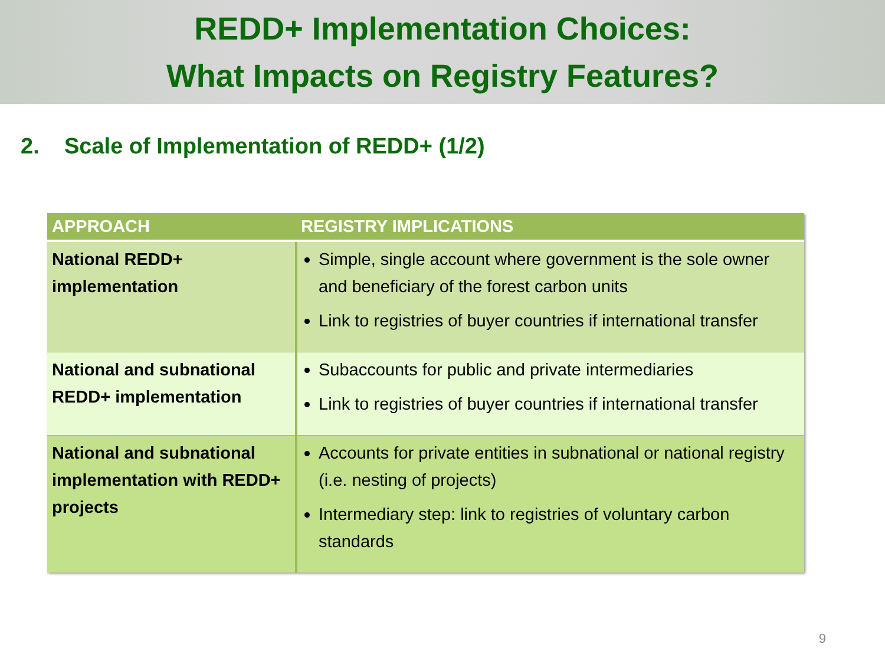REDD+ Implementation Choices:
What Impacts on Registry Features?
2. Scale of Implementation of REDD+ (1/2)
| APPROACH | REGISTRY IMPLICATIONS |
| --- | --- |
| National REDD+ implementation | Simple, single account where government is the sole owner and beneficiary of the forest carbon units Link to registries of buyer countries if international transfer |
| National and subnational REDD+ implementation | Subaccounts for public and private intermediaries Link to registries of buyer countries if international transfer |
| National and subnational implementation with REDD+ projects | Accounts for private entities in subnational or national registry (i.e. nesting of projects) Intermediary step: link to registries of voluntary carbon standards |
9